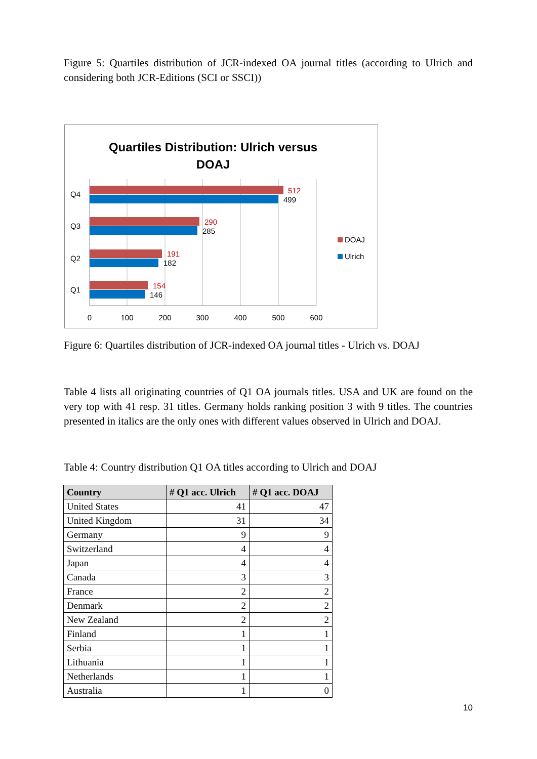Figure 5: Quartiles distribution of JCR-indexed OA journal titles (according to Ulrich and considering both JCR-Editions (SCI or SSCI))
Quartiles Distribution: Ulrich versus
DOAJ
Q4
Q3
Q2
Q1
512
290
191
154
499
285
182
146
0
100
200
300
400
500
600
DOAJ
Ulrich
Figure 6: Quartiles distribution of JCR-indexed OA journal titles - Ulrich vs. DOAJ
Table 4 lists all originating countries of Q1 OA journals titles. USA and UK are found on the very top with 41 resp. 31 titles. Germany holds ranking position 3 with 9 titles. The countries presented in italics are the only ones with different values observed in Ulrich and DOAJ.
Table 4: Country distribution Q1 OA titles according to Ulrich and DOAJ
| Country | # Q1 acc. Ulrich | # Q1 acc. DOAJ |
| --- | --- | --- |
| United States | 41 | 47 |
| United Kingdom | 31 | 34 |
| Germany | 9 | 9 |
| Switzerland | 4 | 4 |
| Japan | 4 | 4 |
| Canada | 3 | 3 |
| France | 2 | 2 |
| Denmark | 2 | 2 |
| New Zealand | 2 | 2 |
| Finland | 1 | 1 |
| Serbia | 1 | 1 |
| Lithuania | 1 | 1 |
| Netherlands | 1 | 1 |
| Australia | 1 | 0 |
10